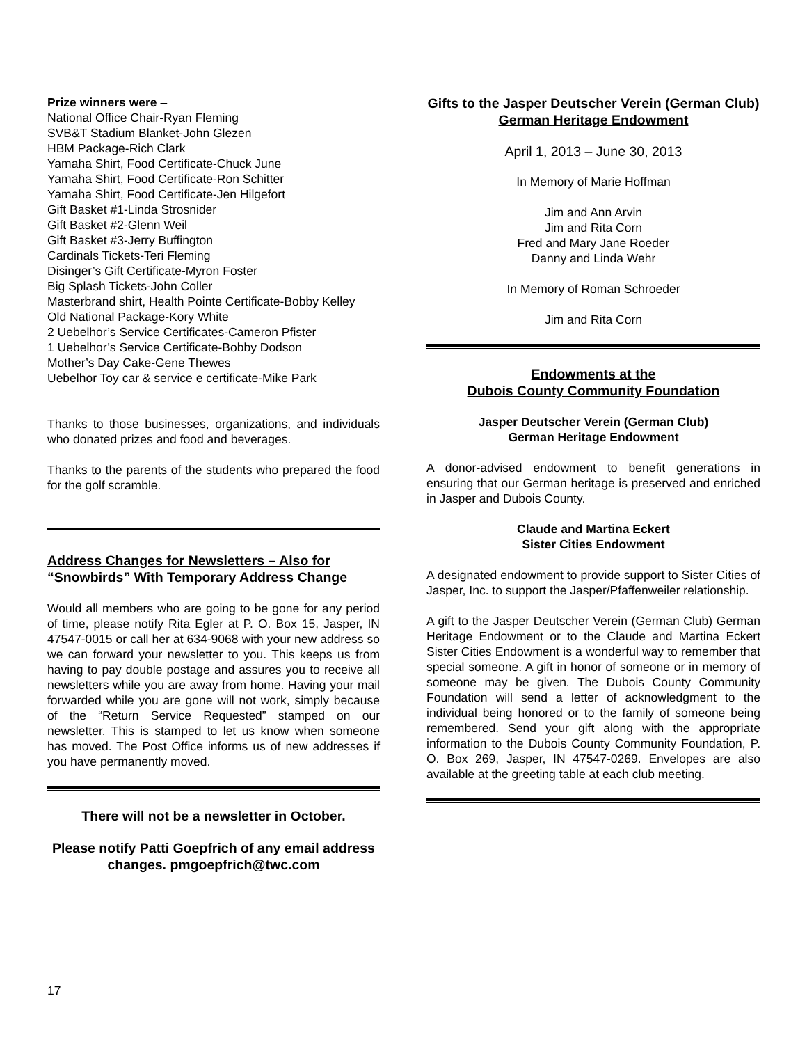Prize winners were –
National Office Chair-Ryan Fleming
SVB&T Stadium Blanket-John Glezen
HBM Package-Rich Clark
Yamaha Shirt, Food Certificate-Chuck June
Yamaha Shirt, Food Certificate-Ron Schitter
Yamaha Shirt, Food Certificate-Jen Hilgefort
Gift Basket #1-Linda Strosnider
Gift Basket #2-Glenn Weil
Gift Basket #3-Jerry Buffington
Cardinals Tickets-Teri Fleming
Disinger’s Gift Certificate-Myron Foster
Big Splash Tickets-John Coller
Masterbrand shirt, Health Pointe Certificate-Bobby Kelley
Old National Package-Kory White
2 Uebelhor’s Service Certificates-Cameron Pfister
1 Uebelhor’s Service Certificate-Bobby Dodson
Mother’s Day Cake-Gene Thewes
Uebelhor Toy car & service e certificate-Mike Park
Thanks to those businesses, organizations, and individuals who donated prizes and food and beverages.
Thanks to the parents of the students who prepared the food for the golf scramble.
Address Changes for Newsletters – Also for “Snowbirds” With Temporary Address Change
Would all members who are going to be gone for any period of time, please notify Rita Egler at P. O. Box 15, Jasper, IN 47547-0015 or call her at 634-9068 with your new address so we can forward your newsletter to you. This keeps us from having to pay double postage and assures you to receive all newsletters while you are away from home. Having your mail forwarded while you are gone will not work, simply because of the “Return Service Requested” stamped on our newsletter. This is stamped to let us know when someone has moved. The Post Office informs us of new addresses if you have permanently moved.
There will not be a newsletter in October.
Please notify Patti Goepfrich of any email address changes. pmgoepfrich@twc.com
Gifts to the Jasper Deutscher Verein (German Club) German Heritage Endowment
April 1, 2013 – June 30, 2013
In Memory of Marie Hoffman
Jim and Ann Arvin
Jim and Rita Corn
Fred and Mary Jane Roeder
Danny and Linda Wehr
In Memory of Roman Schroeder
Jim and Rita Corn
Endowments at the
Dubois County Community Foundation
Jasper Deutscher Verein (German Club)
German Heritage Endowment
A donor-advised endowment to benefit generations in ensuring that our German heritage is preserved and enriched in Jasper and Dubois County.
Claude and Martina Eckert
Sister Cities Endowment
A designated endowment to provide support to Sister Cities of Jasper, Inc. to support the Jasper/Pfaffenweiler relationship.
A gift to the Jasper Deutscher Verein (German Club) German Heritage Endowment or to the Claude and Martina Eckert Sister Cities Endowment is a wonderful way to remember that special someone. A gift in honor of someone or in memory of someone may be given. The Dubois County Community Foundation will send a letter of acknowledgment to the individual being honored or to the family of someone being remembered. Send your gift along with the appropriate information to the Dubois County Community Foundation, P. O. Box 269, Jasper, IN 47547-0269. Envelopes are also available at the greeting table at each club meeting.
17